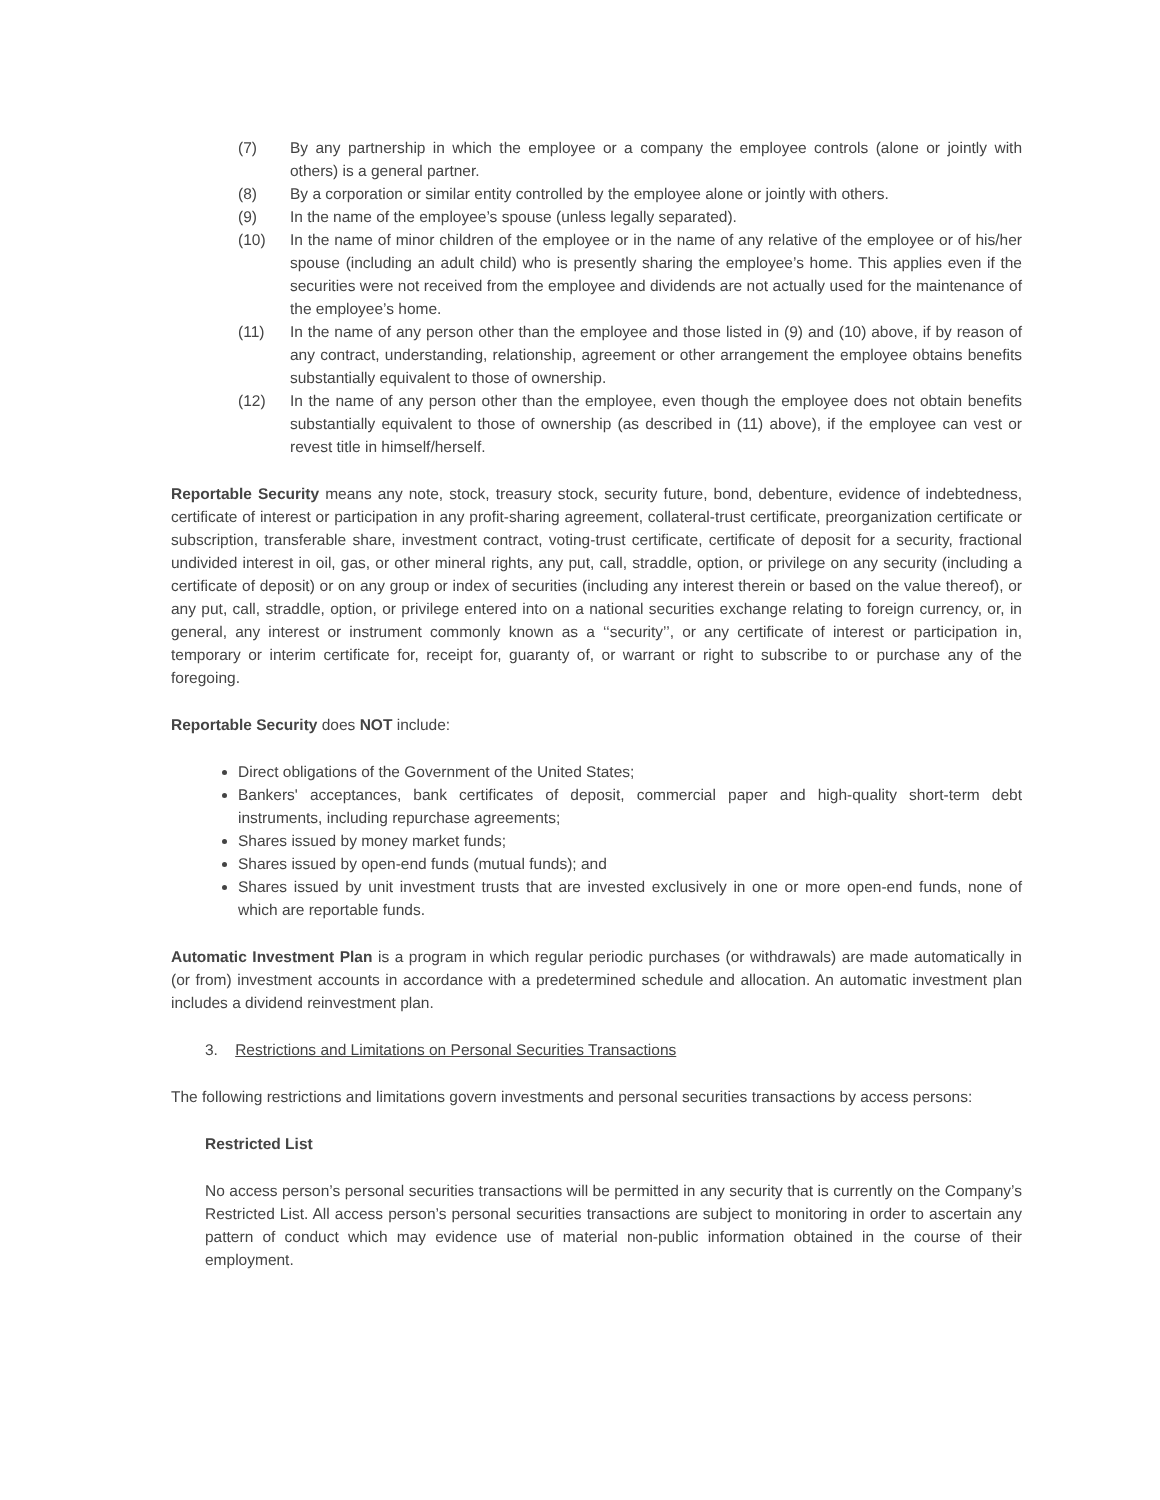(7) By any partnership in which the employee or a company the employee controls (alone or jointly with others) is a general partner.
(8) By a corporation or similar entity controlled by the employee alone or jointly with others.
(9) In the name of the employee’s spouse (unless legally separated).
(10) In the name of minor children of the employee or in the name of any relative of the employee or of his/her spouse (including an adult child) who is presently sharing the employee’s home. This applies even if the securities were not received from the employee and dividends are not actually used for the maintenance of the employee’s home.
(11) In the name of any person other than the employee and those listed in (9) and (10) above, if by reason of any contract, understanding, relationship, agreement or other arrangement the employee obtains benefits substantially equivalent to those of ownership.
(12) In the name of any person other than the employee, even though the employee does not obtain benefits substantially equivalent to those of ownership (as described in (11) above), if the employee can vest or revest title in himself/herself.
Reportable Security means any note, stock, treasury stock, security future, bond, debenture, evidence of indebtedness, certificate of interest or participation in any profit-sharing agreement, collateral-trust certificate, preorganization certificate or subscription, transferable share, investment contract, voting-trust certificate, certificate of deposit for a security, fractional undivided interest in oil, gas, or other mineral rights, any put, call, straddle, option, or privilege on any security (including a certificate of deposit) or on any group or index of securities (including any interest therein or based on the value thereof), or any put, call, straddle, option, or privilege entered into on a national securities exchange relating to foreign currency, or, in general, any interest or instrument commonly known as a ‘‘security’’, or any certificate of interest or participation in, temporary or interim certificate for, receipt for, guaranty of, or warrant or right to subscribe to or purchase any of the foregoing.
Reportable Security does NOT include:
Direct obligations of the Government of the United States;
Bankers' acceptances, bank certificates of deposit, commercial paper and high-quality short-term debt instruments, including repurchase agreements;
Shares issued by money market funds;
Shares issued by open-end funds (mutual funds); and
Shares issued by unit investment trusts that are invested exclusively in one or more open-end funds, none of which are reportable funds.
Automatic Investment Plan is a program in which regular periodic purchases (or withdrawals) are made automatically in (or from) investment accounts in accordance with a predetermined schedule and allocation. An automatic investment plan includes a dividend reinvestment plan.
3. Restrictions and Limitations on Personal Securities Transactions
The following restrictions and limitations govern investments and personal securities transactions by access persons:
Restricted List
No access person’s personal securities transactions will be permitted in any security that is currently on the Company’s Restricted List. All access person’s personal securities transactions are subject to monitoring in order to ascertain any pattern of conduct which may evidence use of material non-public information obtained in the course of their employment.